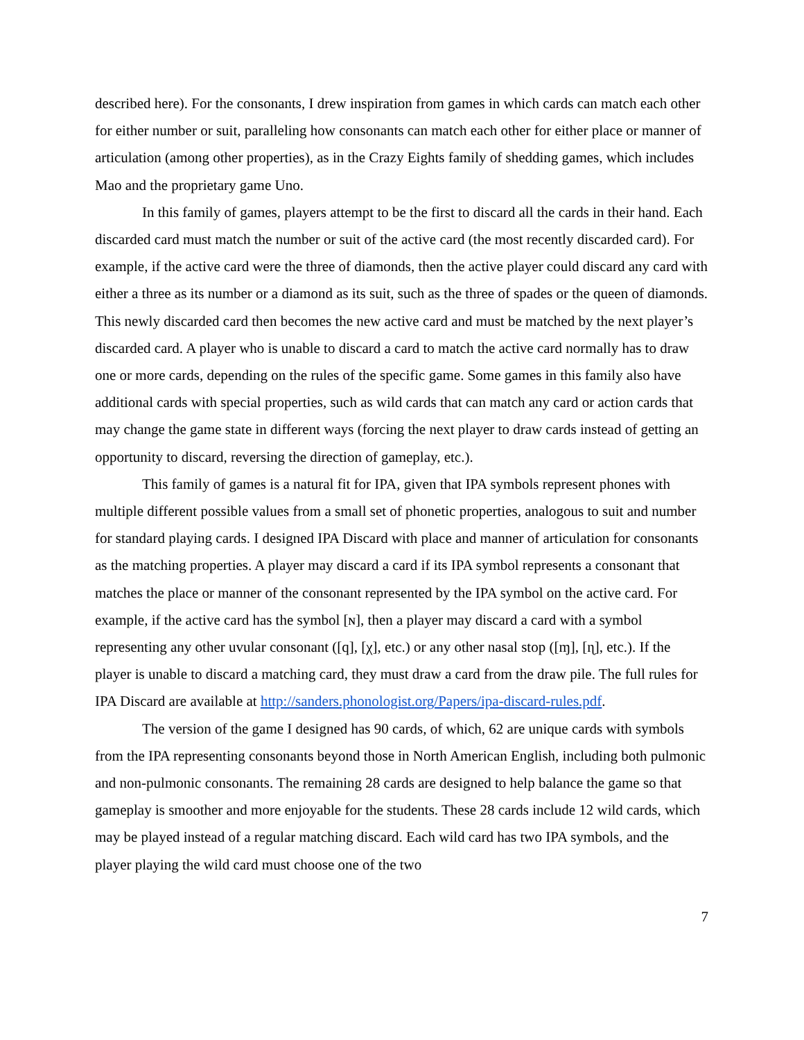described here). For the consonants, I drew inspiration from games in which cards can match each other for either number or suit, paralleling how consonants can match each other for either place or manner of articulation (among other properties), as in the Crazy Eights family of shedding games, which includes Mao and the proprietary game Uno.
In this family of games, players attempt to be the first to discard all the cards in their hand. Each discarded card must match the number or suit of the active card (the most recently discarded card). For example, if the active card were the three of diamonds, then the active player could discard any card with either a three as its number or a diamond as its suit, such as the three of spades or the queen of diamonds. This newly discarded card then becomes the new active card and must be matched by the next player’s discarded card. A player who is unable to discard a card to match the active card normally has to draw one or more cards, depending on the rules of the specific game. Some games in this family also have additional cards with special properties, such as wild cards that can match any card or action cards that may change the game state in different ways (forcing the next player to draw cards instead of getting an opportunity to discard, reversing the direction of gameplay, etc.).
This family of games is a natural fit for IPA, given that IPA symbols represent phones with multiple different possible values from a small set of phonetic properties, analogous to suit and number for standard playing cards. I designed IPA Discard with place and manner of articulation for consonants as the matching properties. A player may discard a card if its IPA symbol represents a consonant that matches the place or manner of the consonant represented by the IPA symbol on the active card. For example, if the active card has the symbol [ɴ], then a player may discard a card with a symbol representing any other uvular consonant ([q], [χ], etc.) or any other nasal stop ([ɱ], [ɳ], etc.). If the player is unable to discard a matching card, they must draw a card from the draw pile. The full rules for IPA Discard are available at http://sanders.phonologist.org/Papers/ipa-discard-rules.pdf.
The version of the game I designed has 90 cards, of which, 62 are unique cards with symbols from the IPA representing consonants beyond those in North American English, including both pulmonic and non-pulmonic consonants. The remaining 28 cards are designed to help balance the game so that gameplay is smoother and more enjoyable for the students. These 28 cards include 12 wild cards, which may be played instead of a regular matching discard. Each wild card has two IPA symbols, and the player playing the wild card must choose one of the two
7